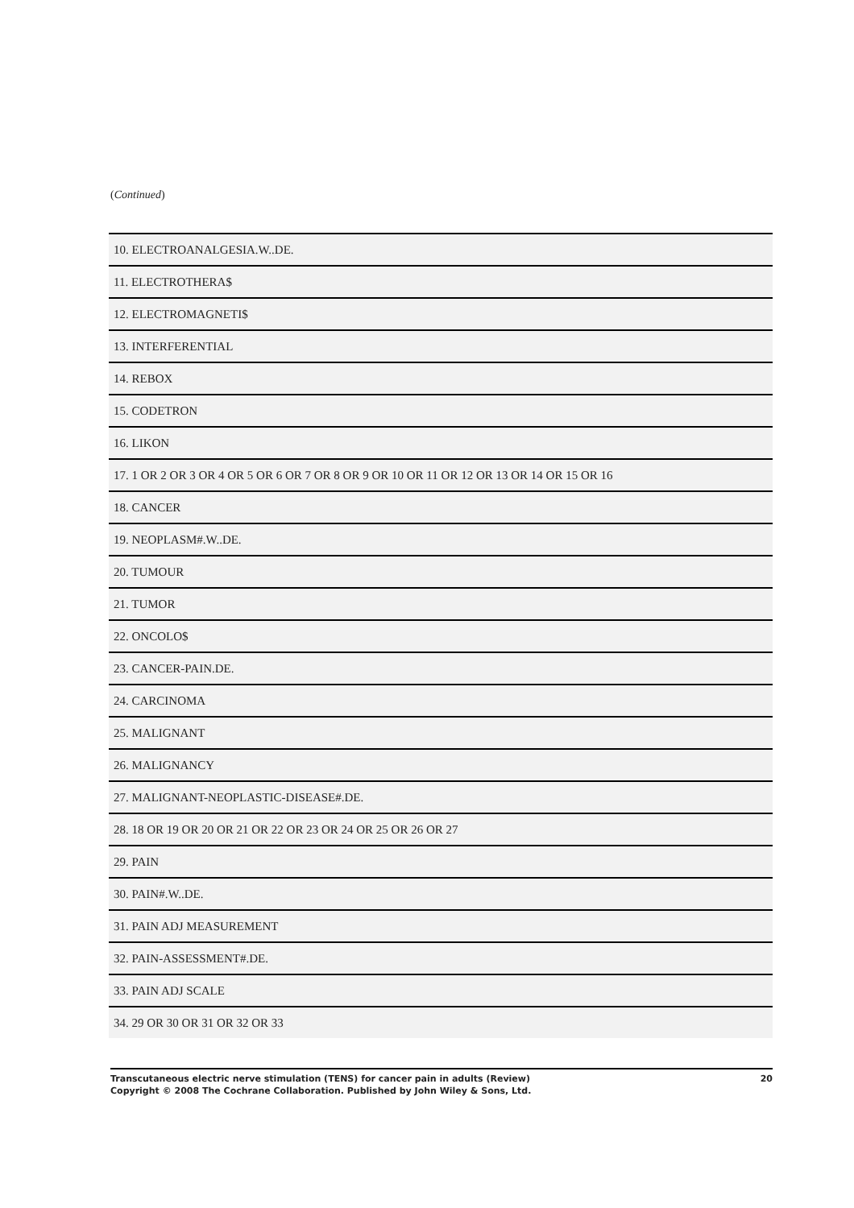(Continued)
| 10. ELECTROANALGESIA.W..DE. |
| 11. ELECTROTHERA$ |
| 12. ELECTROMAGNETI$ |
| 13. INTERFERENTIAL |
| 14. REBOX |
| 15. CODETRON |
| 16. LIKON |
| 17. 1 OR 2 OR 3 OR 4 OR 5 OR 6 OR 7 OR 8 OR 9 OR 10 OR 11 OR 12 OR 13 OR 14 OR 15 OR 16 |
| 18. CANCER |
| 19. NEOPLASM#.W..DE. |
| 20. TUMOUR |
| 21. TUMOR |
| 22. ONCOLO$ |
| 23. CANCER-PAIN.DE. |
| 24. CARCINOMA |
| 25. MALIGNANT |
| 26. MALIGNANCY |
| 27. MALIGNANT-NEOPLASTIC-DISEASE#.DE. |
| 28. 18 OR 19 OR 20 OR 21 OR 22 OR 23 OR 24 OR 25 OR 26 OR 27 |
| 29. PAIN |
| 30. PAIN#.W..DE. |
| 31. PAIN ADJ MEASUREMENT |
| 32. PAIN-ASSESSMENT#.DE. |
| 33. PAIN ADJ SCALE |
| 34. 29 OR 30 OR 31 OR 32 OR 33 |
20 Transcutaneous electric nerve stimulation (TENS) for cancer pain in adults (Review)
Copyright © 2008 The Cochrane Collaboration. Published by John Wiley & Sons, Ltd.